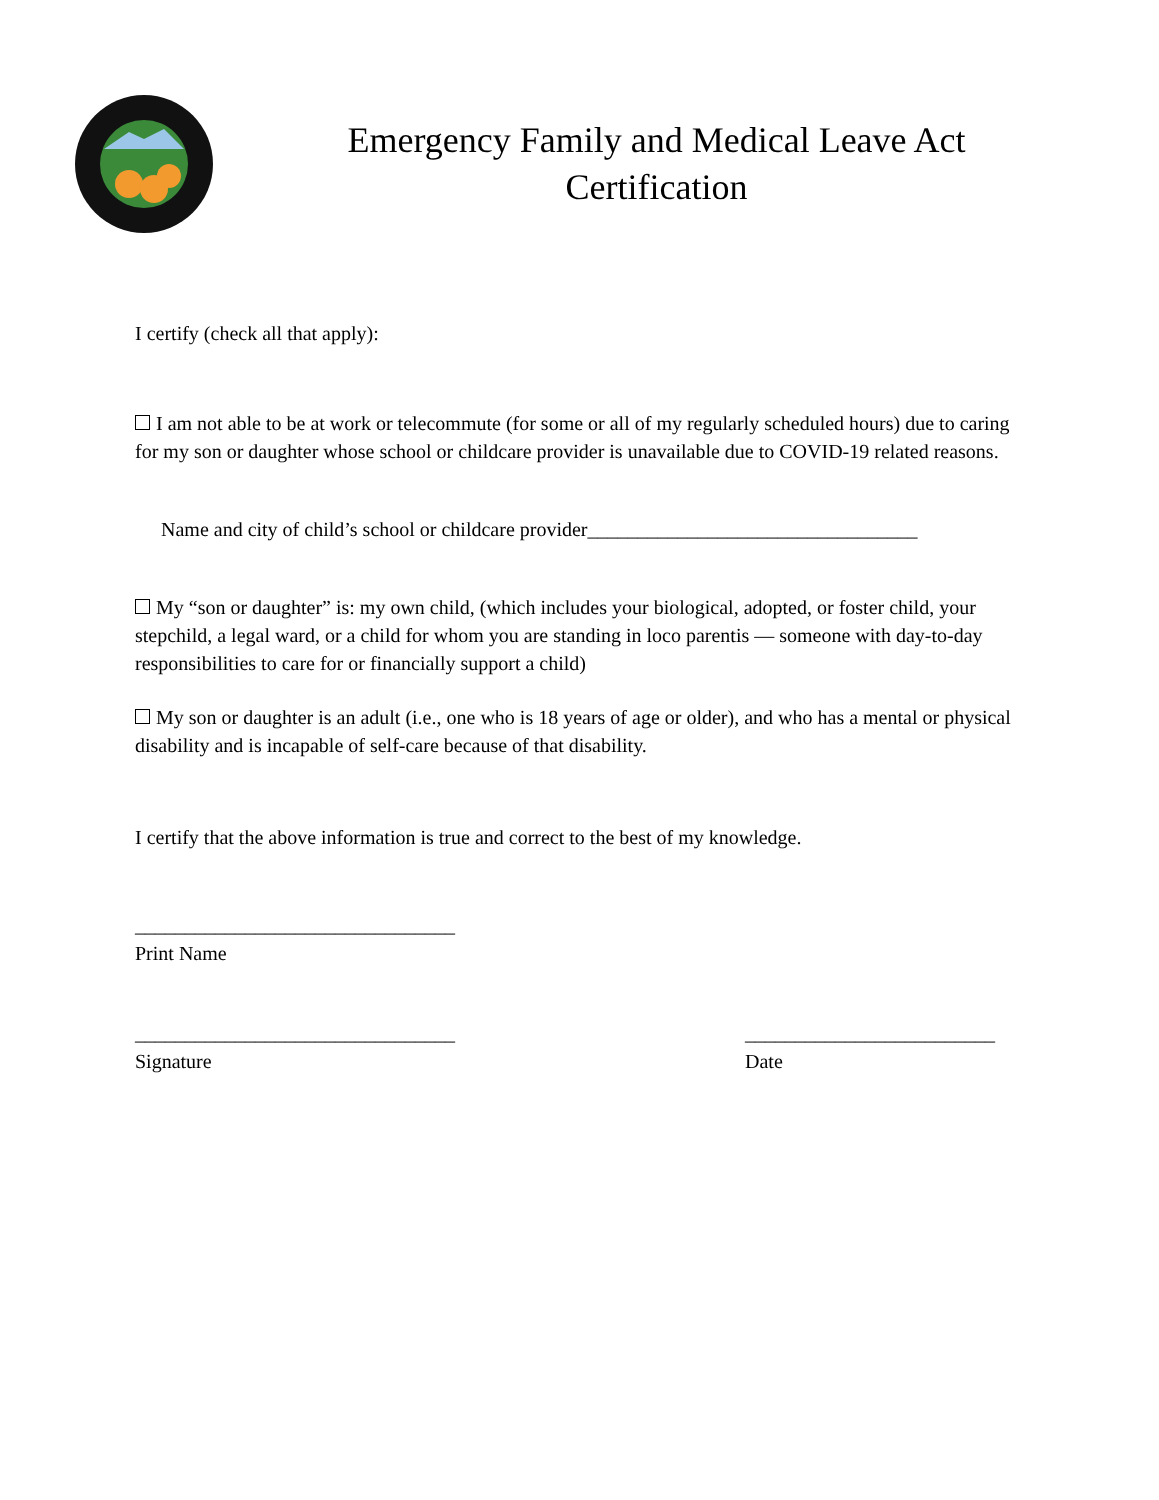Emergency Family and Medical Leave Act
Certification
I certify (check all that apply):
I am not able to be at work or telecommute (for some or all of my regularly scheduled hours) due to caring for my son or daughter whose school or childcare provider is unavailable due to COVID-19 related reasons.
Name and city of child’s school or childcare provider_________________________________
My “son or daughter” is: my own child, (which includes your biological, adopted, or foster child, your stepchild, a legal ward, or a child for whom you are standing in loco parentis — someone with day-to-day responsibilities to care for or financially support a child)
My son or daughter is an adult (i.e., one who is 18 years of age or older), and who has a mental or physical disability and is incapable of self-care because of that disability.
I certify that the above information is true and correct to the best of my knowledge.
________________________________
Print Name
________________________________
Signature
_________________________
Date